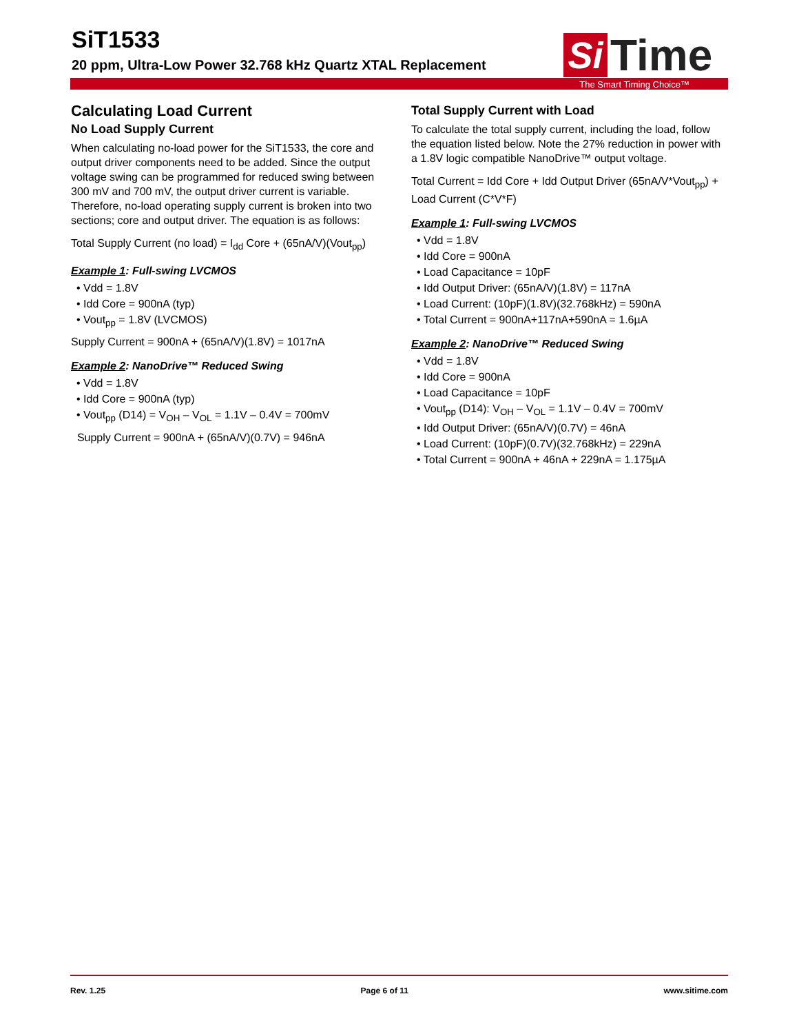SiT1533
20 ppm, Ultra-Low Power 32.768 kHz Quartz XTAL Replacement
Si Time
The Smart Timing Choice™
Calculating Load Current
No Load Supply Current
When calculating no-load power for the SiT1533, the core and output driver components need to be added. Since the output voltage swing can be programmed for reduced swing between 300 mV and 700 mV, the output driver current is variable. Therefore, no-load operating supply current is broken into two sections; core and output driver. The equation is as follows:
Total Supply Current (no load) = I<sub>dd</sub> Core + (65nA/V)(Vout<sub>pp</sub>)
Example 1: Full-swing LVCMOS
• Vdd = 1.8V
• Idd Core = 900nA (typ)
• Vout<sub>pp</sub> = 1.8V (LVCMOS)
Supply Current = 900nA + (65nA/V)(1.8V) = 1017nA
Example 2: NanoDrive™ Reduced Swing
• Vdd = 1.8V
• Idd Core = 900nA (typ)
• Vout<sub>pp</sub> (D14) = V<sub>OH</sub> – V<sub>OL</sub> = 1.1V – 0.4V = 700mV
Supply Current = 900nA + (65nA/V)(0.7V) = 946nA
Total Supply Current with Load
To calculate the total supply current, including the load, follow the equation listed below. Note the 27% reduction in power with a 1.8V logic compatible NanoDrive™ output voltage.
Total Current = Idd Core + Idd Output Driver (65nA/V*Vout<sub>pp</sub>) + Load Current (C*V*F)
Example 1: Full-swing LVCMOS
• Vdd = 1.8V
• Idd Core = 900nA
• Load Capacitance = 10pF
• Idd Output Driver: (65nA/V)(1.8V) = 117nA
• Load Current: (10pF)(1.8V)(32.768kHz) = 590nA
• Total Current = 900nA+117nA+590nA = 1.6µA
Example 2: NanoDrive™ Reduced Swing
• Vdd = 1.8V
• Idd Core = 900nA
• Load Capacitance = 10pF
• Vout<sub>pp</sub> (D14): V<sub>OH</sub> – V<sub>OL</sub> = 1.1V – 0.4V = 700mV
• Idd Output Driver: (65nA/V)(0.7V) = 46nA
• Load Current: (10pF)(0.7V)(32.768kHz) = 229nA
• Total Current = 900nA + 46nA + 229nA = 1.175µA
Rev. 1.25 Page 6 of 11 www.sitime.com